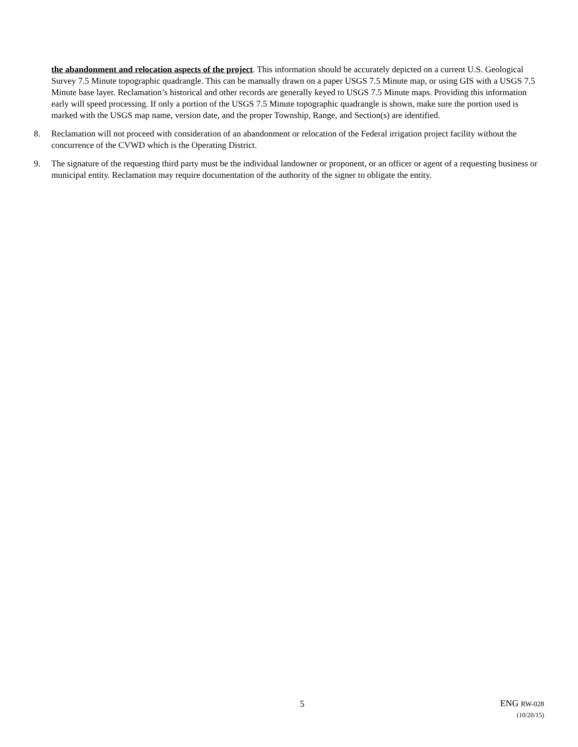the abandonment and relocation aspects of the project. This information should be accurately depicted on a current U.S. Geological Survey 7.5 Minute topographic quadrangle. This can be manually drawn on a paper USGS 7.5 Minute map, or using GIS with a USGS 7.5 Minute base layer. Reclamation’s historical and other records are generally keyed to USGS 7.5 Minute maps. Providing this information early will speed processing. If only a portion of the USGS 7.5 Minute topographic quadrangle is shown, make sure the portion used is marked with the USGS map name, version date, and the proper Township, Range, and Section(s) are identified.
8. Reclamation will not proceed with consideration of an abandonment or relocation of the Federal irrigation project facility without the concurrence of the CVWD which is the Operating District.
9. The signature of the requesting third party must be the individual landowner or proponent, or an officer or agent of a requesting business or municipal entity. Reclamation may require documentation of the authority of the signer to obligate the entity.
5
ENG RW-028
(10/20/15)